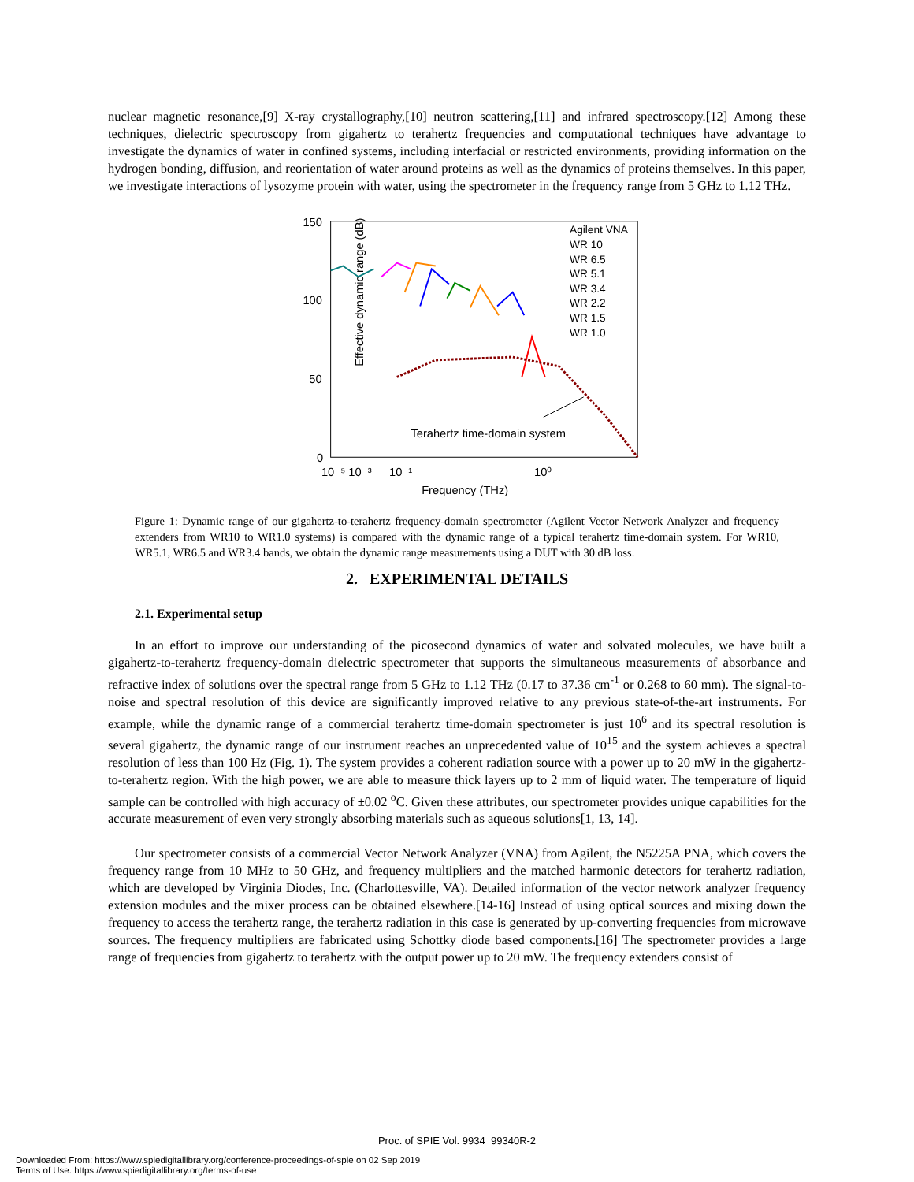nuclear magnetic resonance,[9] X-ray crystallography,[10] neutron scattering,[11] and infrared spectroscopy.[12] Among these techniques, dielectric spectroscopy from gigahertz to terahertz frequencies and computational techniques have advantage to investigate the dynamics of water in confined systems, including interfacial or restricted environments, providing information on the hydrogen bonding, diffusion, and reorientation of water around proteins as well as the dynamics of proteins themselves. In this paper, we investigate interactions of lysozyme protein with water, using the spectrometer in the frequency range from 5 GHz to 1.12 THz.
150
100
50
0
Effective dynamic range (dB)
10⁻⁵ 10⁻³
10⁻¹
10⁰
Frequency (THz)
Terahertz time-domain system
Agilent VNA
WR 10
WR 6.5
WR 5.1
WR 3.4
WR 2.2
WR 1.5
WR 1.0
Figure 1: Dynamic range of our gigahertz-to-terahertz frequency-domain spectrometer (Agilent Vector Network Analyzer and frequency extenders from WR10 to WR1.0 systems) is compared with the dynamic range of a typical terahertz time-domain system. For WR10, WR5.1, WR6.5 and WR3.4 bands, we obtain the dynamic range measurements using a DUT with 30 dB loss.
2. EXPERIMENTAL DETAILS
2.1. Experimental setup
In an effort to improve our understanding of the picosecond dynamics of water and solvated molecules, we have built a gigahertz-to-terahertz frequency-domain dielectric spectrometer that supports the simultaneous measurements of absorbance and refractive index of solutions over the spectral range from 5 GHz to 1.12 THz (0.17 to 37.36 cm<sup>-1</sup> or 0.268 to 60 mm). The signal-to-noise and spectral resolution of this device are significantly improved relative to any previous state-of-the-art instruments. For example, while the dynamic range of a commercial terahertz time-domain spectrometer is just 10<sup>6</sup> and its spectral resolution is several gigahertz, the dynamic range of our instrument reaches an unprecedented value of 10<sup>15</sup> and the system achieves a spectral resolution of less than 100 Hz (Fig. 1). The system provides a coherent radiation source with a power up to 20 mW in the gigahertz-to-terahertz region. With the high power, we are able to measure thick layers up to 2 mm of liquid water. The temperature of liquid sample can be controlled with high accuracy of ±0.02 <sup>o</sup>C. Given these attributes, our spectrometer provides unique capabilities for the accurate measurement of even very strongly absorbing materials such as aqueous solutions[1, 13, 14].
Our spectrometer consists of a commercial Vector Network Analyzer (VNA) from Agilent, the N5225A PNA, which covers the frequency range from 10 MHz to 50 GHz, and frequency multipliers and the matched harmonic detectors for terahertz radiation, which are developed by Virginia Diodes, Inc. (Charlottesville, VA). Detailed information of the vector network analyzer frequency extension modules and the mixer process can be obtained elsewhere.[14-16] Instead of using optical sources and mixing down the frequency to access the terahertz range, the terahertz radiation in this case is generated by up-converting frequencies from microwave sources. The frequency multipliers are fabricated using Schottky diode based components.[16] The spectrometer provides a large range of frequencies from gigahertz to terahertz with the output power up to 20 mW. The frequency extenders consist of
Proc. of SPIE Vol. 9934 99340R-2
Downloaded From: https://www.spiedigitallibrary.org/conference-proceedings-of-spie on 02 Sep 2019
Terms of Use: https://www.spiedigitallibrary.org/terms-of-use